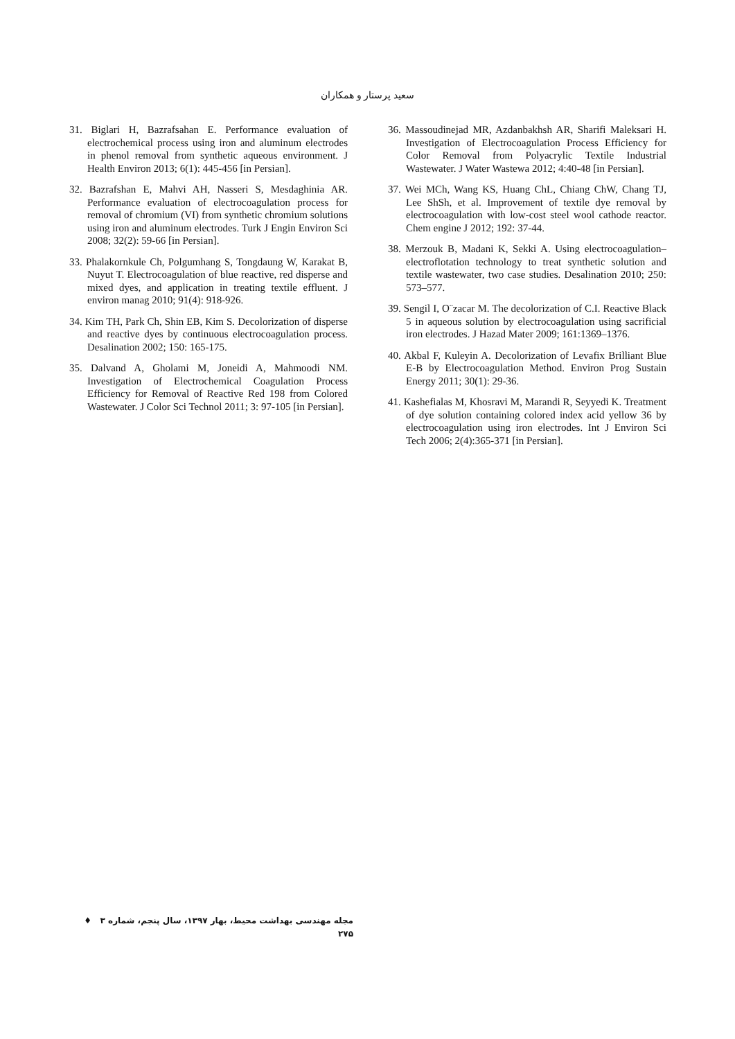سعید پرستار و همکاران
31. Biglari H, Bazrafsahan E. Performance evaluation of electrochemical process using iron and aluminum electrodes in phenol removal from synthetic aqueous environment. J Health Environ 2013; 6(1): 445-456 [in Persian].
32. Bazrafshan E, Mahvi AH, Nasseri S, Mesdaghinia AR. Performance evaluation of electrocoagulation process for removal of chromium (VI) from synthetic chromium solutions using iron and aluminum electrodes. Turk J Engin Environ Sci 2008; 32(2): 59-66 [in Persian].
33. Phalakornkule Ch, Polgumhang S, Tongdaung W, Karakat B, Nuyut T. Electrocoagulation of blue reactive, red disperse and mixed dyes, and application in treating textile effluent. J environ manag 2010; 91(4): 918-926.
34. Kim TH, Park Ch, Shin EB, Kim S. Decolorization of disperse and reactive dyes by continuous electrocoagulation process. Desalination 2002; 150: 165-175.
35. Dalvand A, Gholami M, Joneidi A, Mahmoodi NM. Investigation of Electrochemical Coagulation Process Efficiency for Removal of Reactive Red 198 from Colored Wastewater. J Color Sci Technol 2011; 3: 97-105 [in Persian].
36. Massoudinejad MR, Azdanbakhsh AR, Sharifi Maleksari H. Investigation of Electrocoagulation Process Efficiency for Color Removal from Polyacrylic Textile Industrial Wastewater. J Water Wastewa 2012; 4:40-48 [in Persian].
37. Wei MCh, Wang KS, Huang ChL, Chiang ChW, Chang TJ, Lee ShSh, et al. Improvement of textile dye removal by electrocoagulation with low-cost steel wool cathode reactor. Chem engine J 2012; 192: 37-44.
38. Merzouk B, Madani K, Sekki A. Using electrocoagulation–electroflotation technology to treat synthetic solution and textile wastewater, two case studies. Desalination 2010; 250: 573–577.
39. Sengil I, O¨zacar M. The decolorization of C.I. Reactive Black 5 in aqueous solution by electrocoagulation using sacrificial iron electrodes. J Hazad Mater 2009; 161:1369–1376.
40. Akbal F, Kuleyin A. Decolorization of Levafix Brilliant Blue E-B by Electrocoagulation Method. Environ Prog Sustain Energy 2011; 30(1): 29-36.
41. Kashefialas M, Khosravi M, Marandi R, Seyyedi K. Treatment of dye solution containing colored index acid yellow 36 by electrocoagulation using iron electrodes. Int J Environ Sci Tech 2006; 2(4):365-371 [in Persian].
مجله مهندسی بهداشت محیط، بهار ۱۳۹۷، سال پنجم، شماره ۳ ♦ ۲۷۵